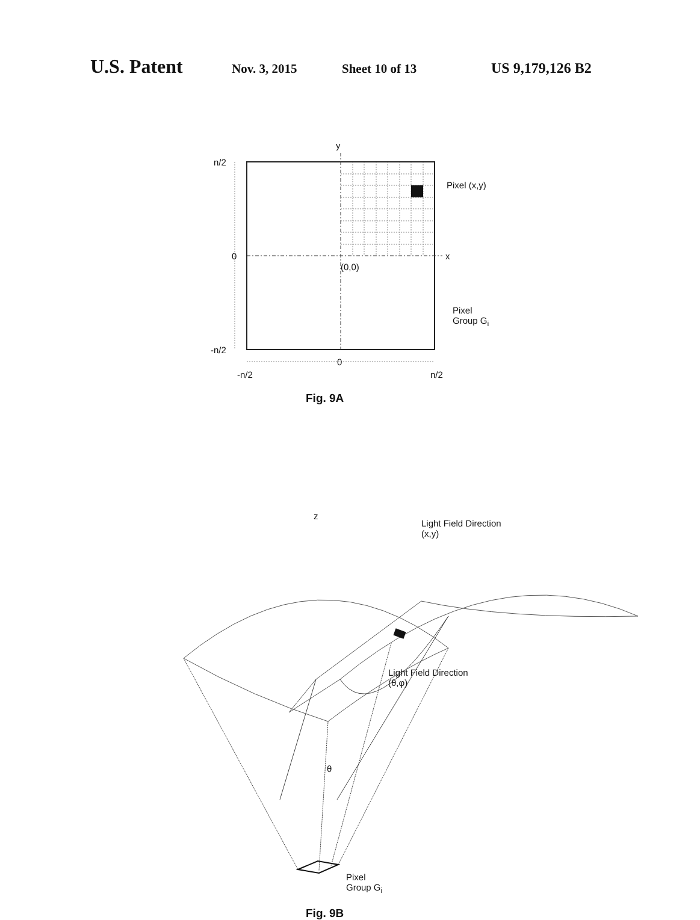U.S. Patent Nov. 3, 2015 Sheet 10 of 13 US 9,179,126 B2
y
n/2
0
-n/2
Pixel (x,y)
x
(0,0)
Pixel
Group G<sub>i</sub>
0
-n/2 n/2
Fig. 9A
z
Light Field Direction
(x,y)
Light Field Direction
(θ,φ)
θ
Pixel
Group G<sub>i</sub>
Fig. 9B